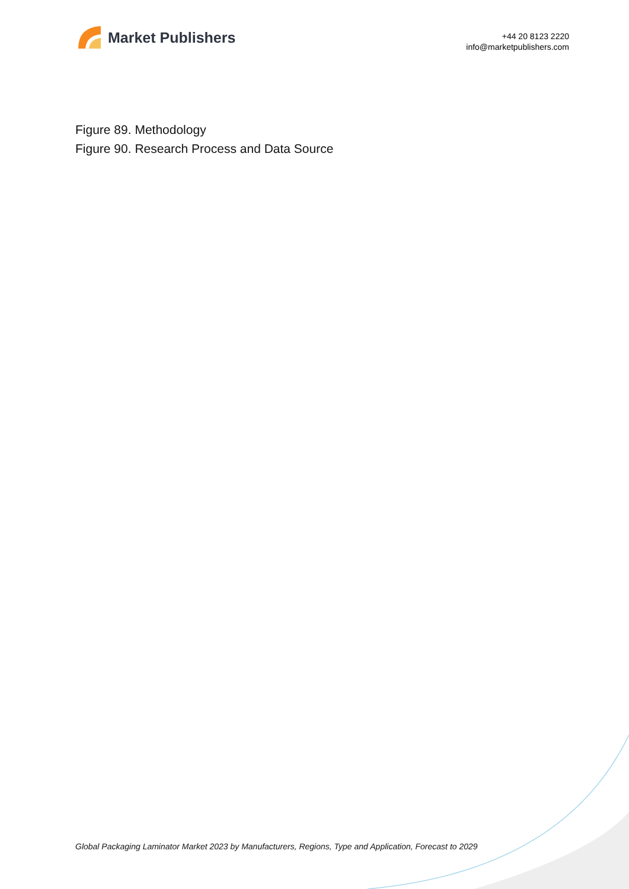Market Publishers
+44 20 8123 2220
info@marketpublishers.com
Figure 89. Methodology
Figure 90. Research Process and Data Source
Global Packaging Laminator Market 2023 by Manufacturers, Regions, Type and Application, Forecast to 2029